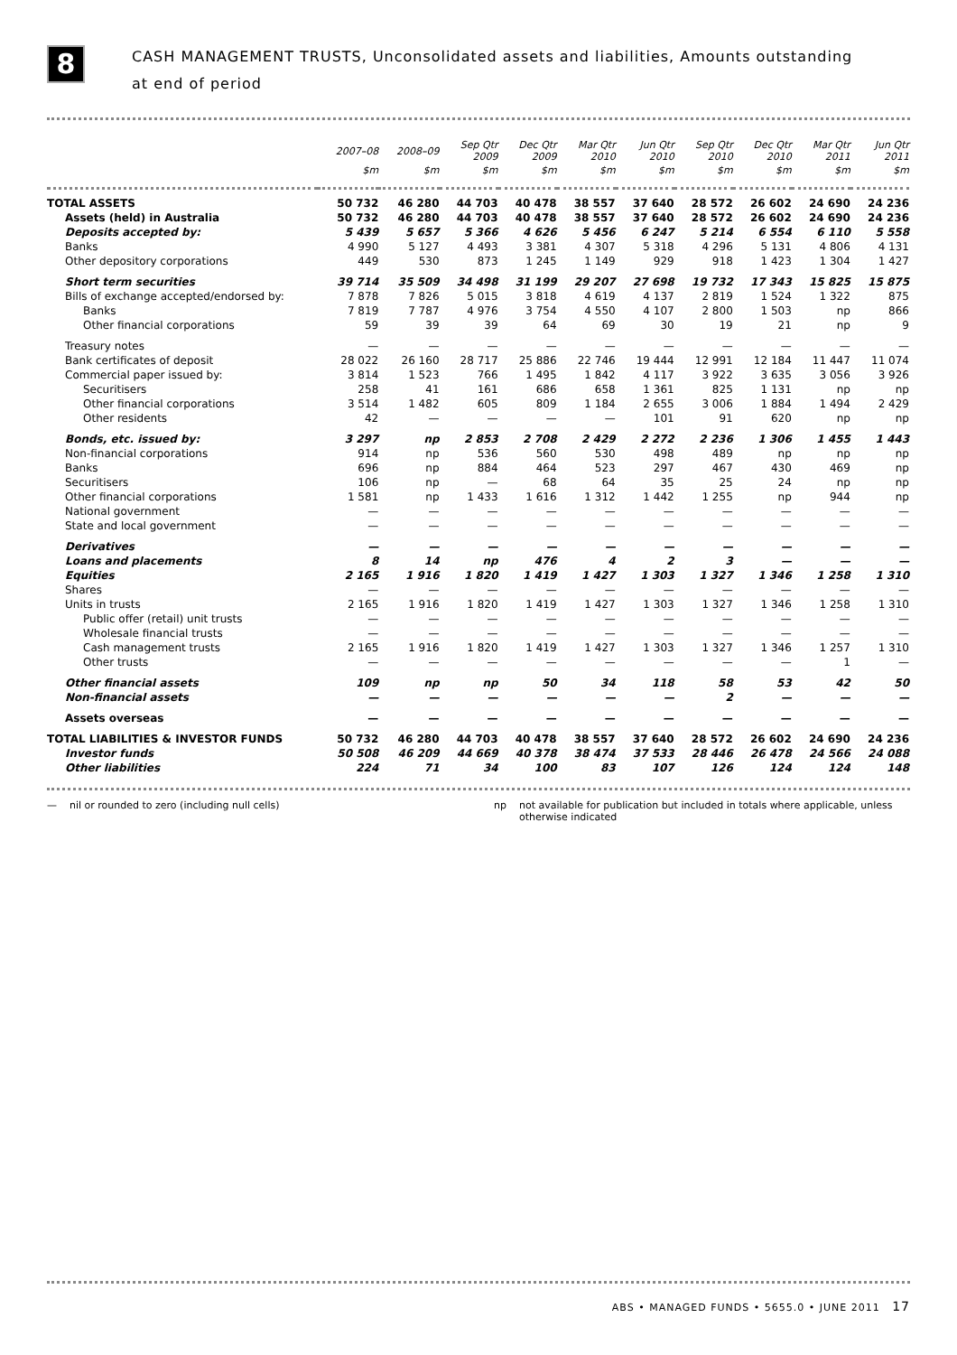8
CASH MANAGEMENT TRUSTS, Unconsolidated assets and liabilities, Amounts outstanding
at end of period
| | 2007–08 | 2008–09 | Sep Qtr 2009 | Dec Qtr 2009 | Mar Qtr 2010 | Jun Qtr 2010 | Sep Qtr 2010 | Dec Qtr 2010 | Mar Qtr 2011 | Jun Qtr 2011 |
| --- | --- | --- | --- | --- | --- | --- | --- | --- | --- | --- |
| | $m | $m | $m | $m | $m | $m | $m | $m | $m | $m |
| TOTAL ASSETS | 50 732 | 46 280 | 44 703 | 40 478 | 38 557 | 37 640 | 28 572 | 26 602 | 24 690 | 24 236 |
| Assets (held) in Australia | 50 732 | 46 280 | 44 703 | 40 478 | 38 557 | 37 640 | 28 572 | 26 602 | 24 690 | 24 236 |
| Deposits accepted by: | 5 439 | 5 657 | 5 366 | 4 626 | 5 456 | 6 247 | 5 214 | 6 554 | 6 110 | 5 558 |
| Banks | 4 990 | 5 127 | 4 493 | 3 381 | 4 307 | 5 318 | 4 296 | 5 131 | 4 806 | 4 131 |
| Other depository corporations | 449 | 530 | 873 | 1 245 | 1 149 | 929 | 918 | 1 423 | 1 304 | 1 427 |
| Short term securities | 39 714 | 35 509 | 34 498 | 31 199 | 29 207 | 27 698 | 19 732 | 17 343 | 15 825 | 15 875 |
| Bills of exchange accepted/endorsed by: | 7 878 | 7 826 | 5 015 | 3 818 | 4 619 | 4 137 | 2 819 | 1 524 | 1 322 | 875 |
| Banks | 7 819 | 7 787 | 4 976 | 3 754 | 4 550 | 4 107 | 2 800 | 1 503 | np | 866 |
| Other financial corporations | 59 | 39 | 39 | 64 | 69 | 30 | 19 | 21 | np | 9 |
| Treasury notes | — | — | — | — | — | — | — | — | — | — |
| Bank certificates of deposit | 28 022 | 26 160 | 28 717 | 25 886 | 22 746 | 19 444 | 12 991 | 12 184 | 11 447 | 11 074 |
| Commercial paper issued by: | 3 814 | 1 523 | 766 | 1 495 | 1 842 | 4 117 | 3 922 | 3 635 | 3 056 | 3 926 |
| Securitisers | 258 | 41 | 161 | 686 | 658 | 1 361 | 825 | 1 131 | np | np |
| Other financial corporations | 3 514 | 1 482 | 605 | 809 | 1 184 | 2 655 | 3 006 | 1 884 | 1 494 | 2 429 |
| Other residents | 42 | — | — | — | — | 101 | 91 | 620 | np | np |
| Bonds, etc. issued by: | 3 297 | np | 2 853 | 2 708 | 2 429 | 2 272 | 2 236 | 1 306 | 1 455 | 1 443 |
| Non-financial corporations | 914 | np | 536 | 560 | 530 | 498 | 489 | np | np | np |
| Banks | 696 | np | 884 | 464 | 523 | 297 | 467 | 430 | 469 | np |
| Securitisers | 106 | np | — | 68 | 64 | 35 | 25 | 24 | np | np |
| Other financial corporations | 1 581 | np | 1 433 | 1 616 | 1 312 | 1 442 | 1 255 | np | 944 | np |
| National government | — | — | — | — | — | — | — | — | — | — |
| State and local government | — | — | — | — | — | — | — | — | — | — |
| Derivatives | — | — | — | — | — | — | — | — | — | — |
| Loans and placements | 8 | 14 | np | 476 | 4 | 2 | 3 | — | — | — |
| Equities | 2 165 | 1 916 | 1 820 | 1 419 | 1 427 | 1 303 | 1 327 | 1 346 | 1 258 | 1 310 |
| Shares | — | — | — | — | — | — | — | — | — | — |
| Units in trusts | 2 165 | 1 916 | 1 820 | 1 419 | 1 427 | 1 303 | 1 327 | 1 346 | 1 258 | 1 310 |
| Public offer (retail) unit trusts | — | — | — | — | — | — | — | — | — | — |
| Wholesale financial trusts | — | — | — | — | — | — | — | — | — | — |
| Cash management trusts | 2 165 | 1 916 | 1 820 | 1 419 | 1 427 | 1 303 | 1 327 | 1 346 | 1 257 | 1 310 |
| Other trusts | — | — | — | — | — | — | — | — | 1 | — |
| Other financial assets | 109 | np | np | 50 | 34 | 118 | 58 | 53 | 42 | 50 |
| Non-financial assets | — | — | — | — | — | — | 2 | — | — | — |
| Assets overseas | — | — | — | — | — | — | — | — | — | — |
| TOTAL LIABILITIES & INVESTOR FUNDS | 50 732 | 46 280 | 44 703 | 40 478 | 38 557 | 37 640 | 28 572 | 26 602 | 24 690 | 24 236 |
| Investor funds | 50 508 | 46 209 | 44 669 | 40 378 | 38 474 | 37 533 | 28 446 | 26 478 | 24 566 | 24 088 |
| Other liabilities | 224 | 71 | 34 | 100 | 83 | 107 | 126 | 124 | 124 | 148 |
— nil or rounded to zero (including null cells) np not available for publication but included in totals where applicable, unless
otherwise indicated
ABS • MANAGED FUNDS • 5655.0 • JUNE 2011 17